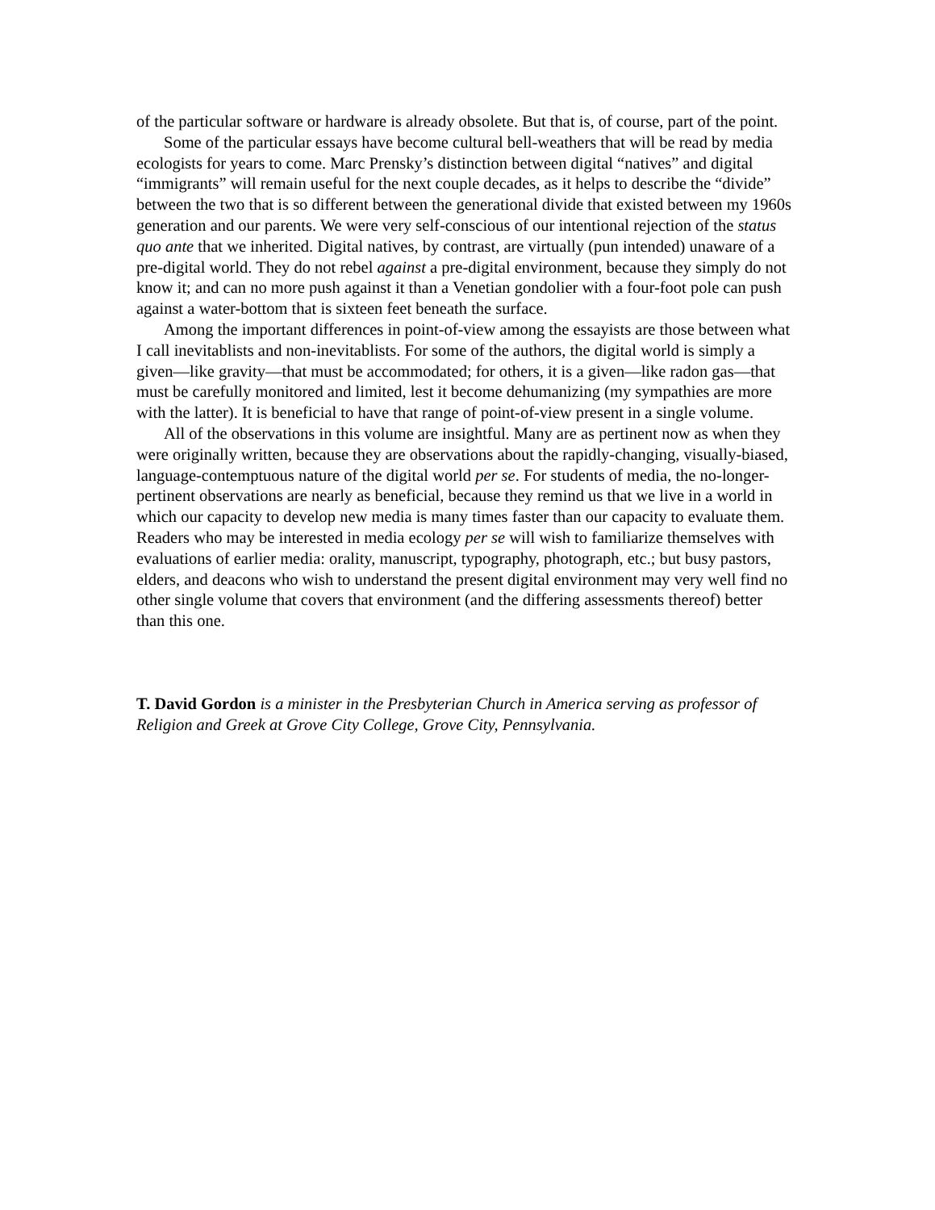of the particular software or hardware is already obsolete. But that is, of course, part of the point.
Some of the particular essays have become cultural bell-weathers that will be read by media ecologists for years to come. Marc Prensky’s distinction between digital “natives” and digital “immigrants” will remain useful for the next couple decades, as it helps to describe the “divide” between the two that is so different between the generational divide that existed between my 1960s generation and our parents. We were very self-conscious of our intentional rejection of the status quo ante that we inherited. Digital natives, by contrast, are virtually (pun intended) unaware of a pre-digital world. They do not rebel against a pre-digital environment, because they simply do not know it; and can no more push against it than a Venetian gondolier with a four-foot pole can push against a water-bottom that is sixteen feet beneath the surface.
Among the important differences in point-of-view among the essayists are those between what I call inevitablists and non-inevitablists. For some of the authors, the digital world is simply a given—like gravity—that must be accommodated; for others, it is a given—like radon gas—that must be carefully monitored and limited, lest it become dehumanizing (my sympathies are more with the latter). It is beneficial to have that range of point-of-view present in a single volume.
All of the observations in this volume are insightful. Many are as pertinent now as when they were originally written, because they are observations about the rapidly-changing, visually-biased, language-contemptuous nature of the digital world per se. For students of media, the no-longer-pertinent observations are nearly as beneficial, because they remind us that we live in a world in which our capacity to develop new media is many times faster than our capacity to evaluate them. Readers who may be interested in media ecology per se will wish to familiarize themselves with evaluations of earlier media: orality, manuscript, typography, photograph, etc.; but busy pastors, elders, and deacons who wish to understand the present digital environment may very well find no other single volume that covers that environment (and the differing assessments thereof) better than this one.
T. David Gordon is a minister in the Presbyterian Church in America serving as professor of Religion and Greek at Grove City College, Grove City, Pennsylvania.